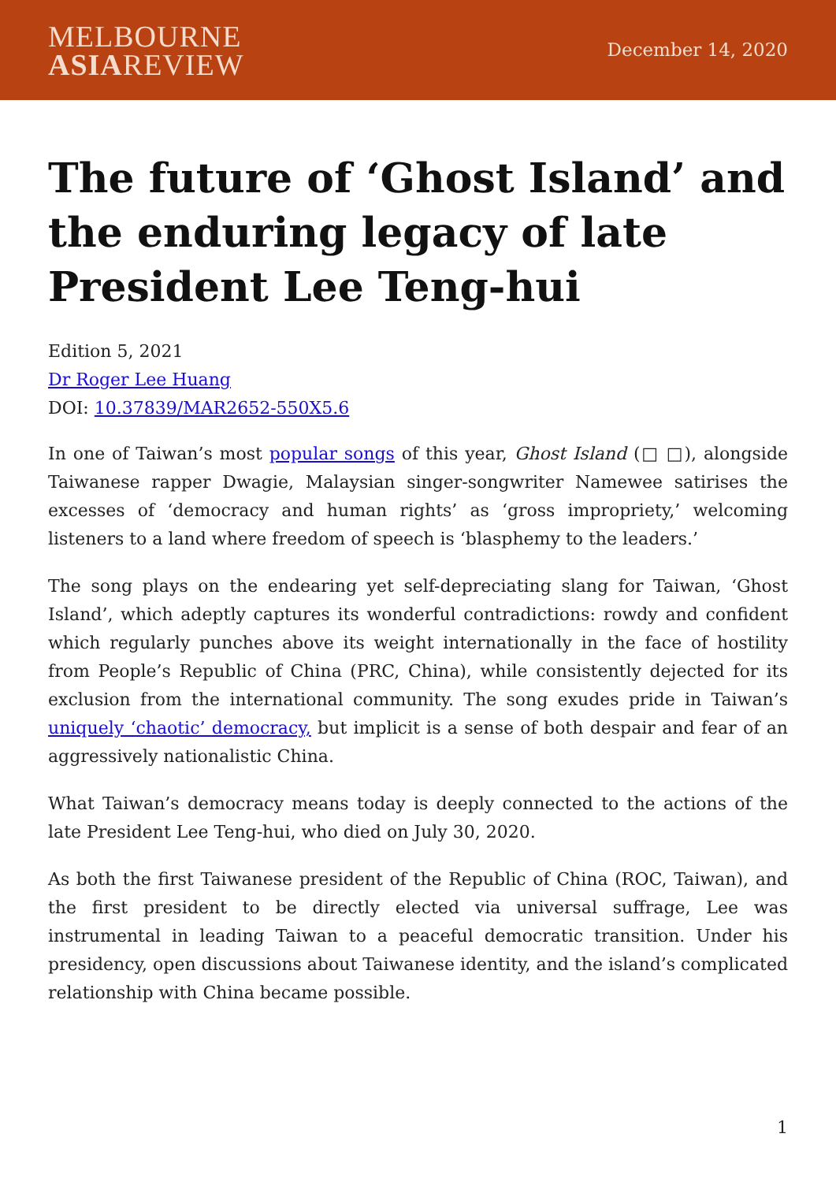MELBOURNE
ASIAREVIEW
December 14, 2020
The future of ‘Ghost Island’ and the enduring legacy of late President Lee Teng-hui
Edition 5, 2021
Dr Roger Lee Huang
DOI: 10.37839/MAR2652-550X5.6
In one of Taiwan’s most popular songs of this year, Ghost Island (□ □), alongside Taiwanese rapper Dwagie, Malaysian singer-songwriter Namewee satirises the excesses of ‘democracy and human rights’ as ‘gross impropriety,’ welcoming listeners to a land where freedom of speech is ‘blasphemy to the leaders.’
The song plays on the endearing yet self-depreciating slang for Taiwan, ‘Ghost Island’, which adeptly captures its wonderful contradictions: rowdy and confident which regularly punches above its weight internationally in the face of hostility from People’s Republic of China (PRC, China), while consistently dejected for its exclusion from the international community. The song exudes pride in Taiwan’s uniquely ‘chaotic’ democracy, but implicit is a sense of both despair and fear of an aggressively nationalistic China.
What Taiwan’s democracy means today is deeply connected to the actions of the late President Lee Teng-hui, who died on July 30, 2020.
As both the first Taiwanese president of the Republic of China (ROC, Taiwan), and the first president to be directly elected via universal suffrage, Lee was instrumental in leading Taiwan to a peaceful democratic transition. Under his presidency, open discussions about Taiwanese identity, and the island’s complicated relationship with China became possible.
1